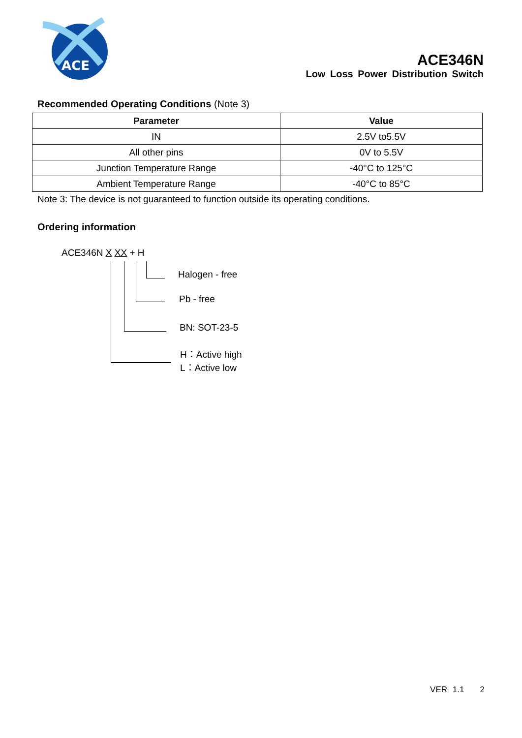ACE
ACE346N
Low Loss Power Distribution Switch
Recommended Operating Conditions (Note 3)
| Parameter | Value |
| --- | --- |
| IN | 2.5V to5.5V |
| All other pins | 0V to 5.5V |
| Junction Temperature Range | -40°C to 125°C |
| Ambient Temperature Range | -40°C to 85°C |
Note 3: The device is not guaranteed to function outside its operating conditions.
Ordering information
ACE346N X XX + H
Halogen - free
Pb - free
BN: SOT-23-5
H：Active high
L：Active low
VER 1.1 2